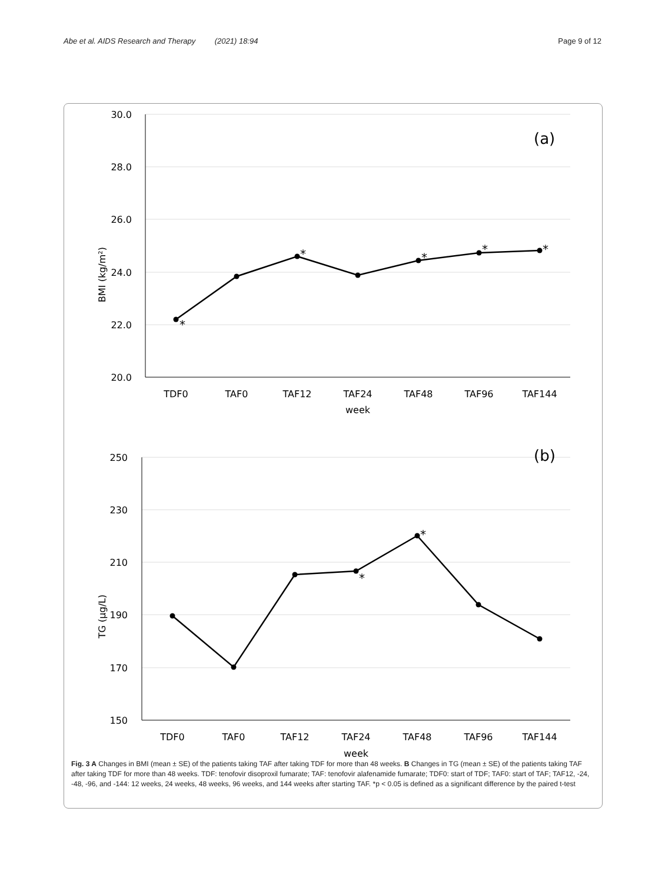Abe et al. AIDS Research and Therapy (2021) 18:94
Page 9 of 12
30.0
28.0
26.0
24.0
22.0
20.0
250
230
210
190
170
150
BMI (kg/m²)
TG (μg/L)
(a)
(b)
TDF0
TAF0
TAF12
TAF24
TAF48
TAF96
TAF144
week
TDF0
TAF0
TAF12
TAF24
TAF48
TAF96
TAF144
week
*
*
*
*
*
*
*
Fig. 3 A Changes in BMI (mean ± SE) of the patients taking TAF after taking TDF for more than 48 weeks. B Changes in TG (mean ± SE) of the patients taking TAF after taking TDF for more than 48 weeks. TDF: tenofovir disoproxil fumarate; TAF: tenofovir alafenamide fumarate; TDF0: start of TDF; TAF0: start of TAF; TAF12, -24, -48, -96, and -144: 12 weeks, 24 weeks, 48 weeks, 96 weeks, and 144 weeks after starting TAF. *p < 0.05 is defined as a significant difference by the paired t-test